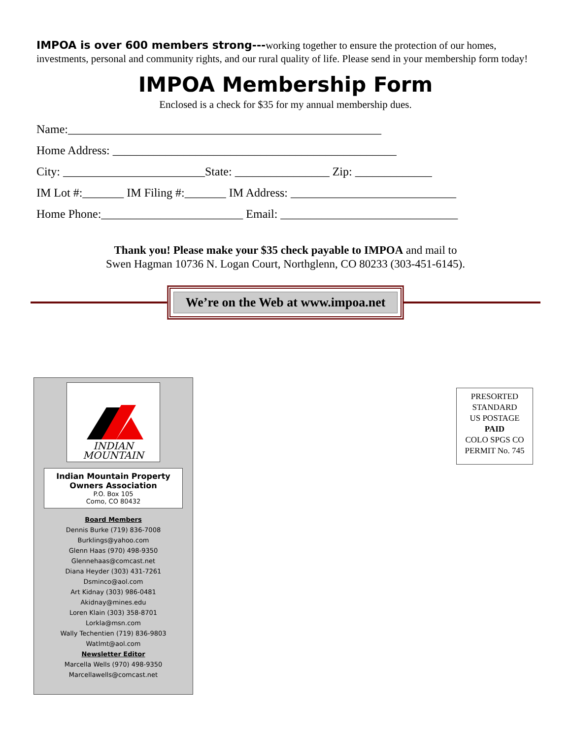IMPOA is over 600 members strong---working together to ensure the protection of our homes, investments, personal and community rights, and our rural quality of life. Please send in your membership form today!
IMPOA Membership Form
Enclosed is a check for $35 for my annual membership dues.
Name:_____________________________________________________
Home Address: ________________________________________________
City: ________________________State: ________________ Zip: _____________
IM Lot #:_______ IM Filing #:_______ IM Address: ____________________________
Home Phone:________________________ Email: ______________________________
Thank you! Please make your $35 check payable to IMPOA and mail to
Swen Hagman 10736 N. Logan Court, Northglenn, CO 80233 (303-451-6145).
We’re on the Web at www.impoa.net
INDIAN
MOUNTAIN
Indian Mountain Property Owners Association
P.O. Box 105
Como, CO 80432
Board Members
Dennis Burke (719) 836-7008
Burklings@yahoo.com
Glenn Haas (970) 498-9350
Glennehaas@comcast.net
Diana Heyder (303) 431-7261
Dsminco@aol.com
Art Kidnay (303) 986-0481
Akidnay@mines.edu
Loren Klain (303) 358-8701
Lorkla@msn.com
Wally Techentien (719) 836-9803
Watlmt@aol.com
Newsletter Editor
Marcella Wells (970) 498-9350
Marcellawells@comcast.net
PRESORTED
STANDARD
US POSTAGE
PAID
COLO SPGS CO
PERMIT No. 745